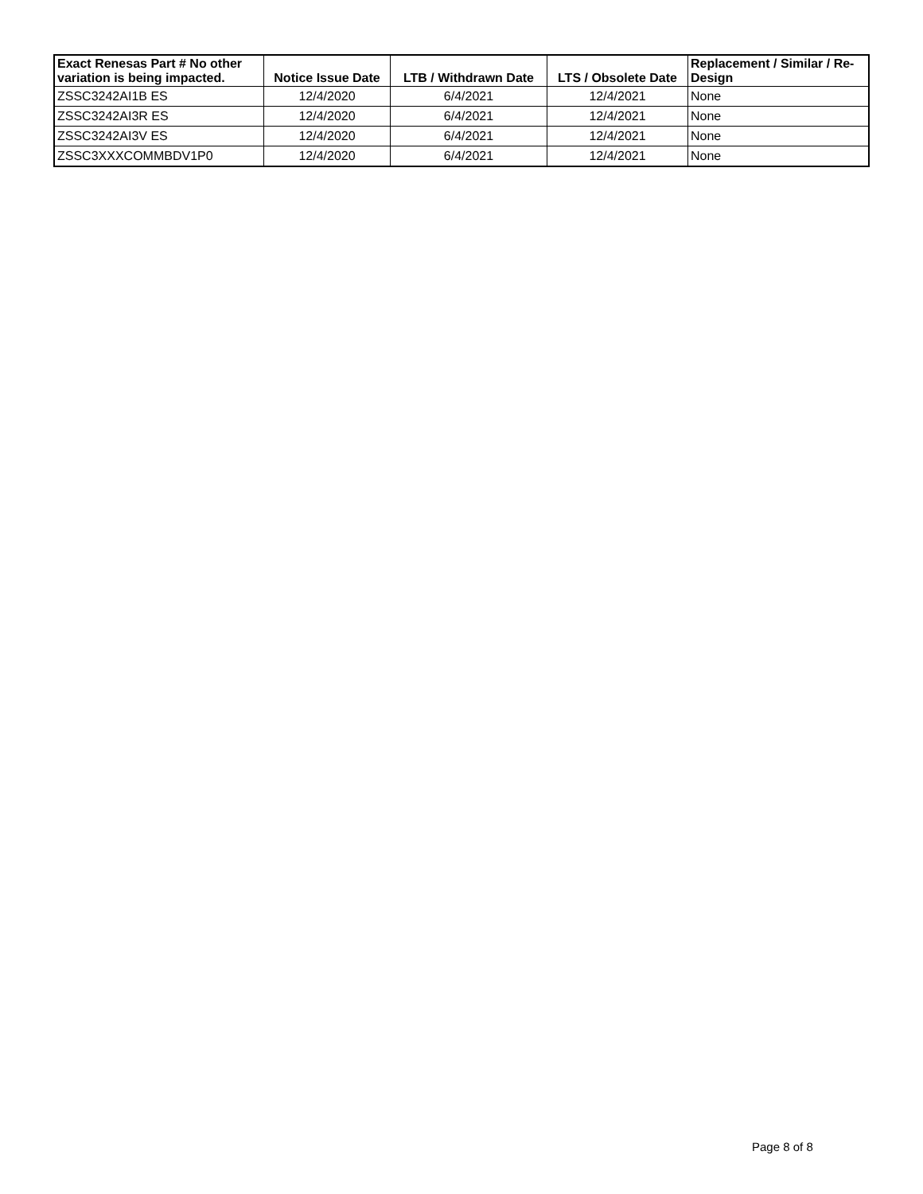| Exact Renesas Part # No other variation is being impacted. | Notice Issue Date | LTB / Withdrawn Date | LTS / Obsolete Date | Replacement / Similar / Re-Design |
| --- | --- | --- | --- | --- |
| ZSSC3242AI1B ES | 12/4/2020 | 6/4/2021 | 12/4/2021 | None |
| ZSSC3242AI3R ES | 12/4/2020 | 6/4/2021 | 12/4/2021 | None |
| ZSSC3242AI3V ES | 12/4/2020 | 6/4/2021 | 12/4/2021 | None |
| ZSSC3XXXCOMMBDV1P0 | 12/4/2020 | 6/4/2021 | 12/4/2021 | None |
Page 8 of 8